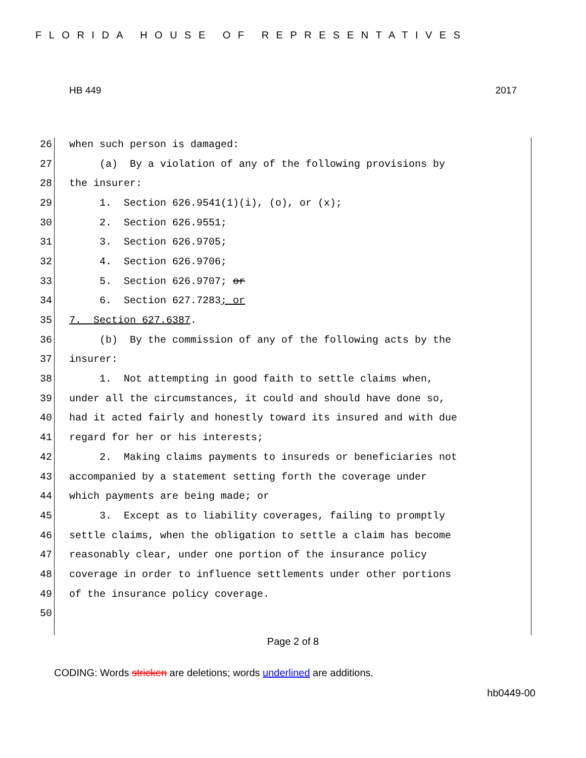FLORIDA HOUSE OF REPRESENTATIVES
HB 449 2017
26 when such person is damaged:
27 (a) By a violation of any of the following provisions by
28 the insurer:
29 1. Section 626.9541(1)(i), (o), or (x);
30 2. Section 626.9551;
31 3. Section 626.9705;
32 4. Section 626.9706;
33 5. Section 626.9707; or
34 6. Section 627.7283; or
35 7. Section 627.6387.
36 (b) By the commission of any of the following acts by the
37 insurer:
38 1. Not attempting in good faith to settle claims when,
39 under all the circumstances, it could and should have done so,
40 had it acted fairly and honestly toward its insured and with due
41 regard for her or his interests;
42 2. Making claims payments to insureds or beneficiaries not
43 accompanied by a statement setting forth the coverage under
44 which payments are being made; or
45 3. Except as to liability coverages, failing to promptly
46 settle claims, when the obligation to settle a claim has become
47 reasonably clear, under one portion of the insurance policy
48 coverage in order to influence settlements under other portions
49 of the insurance policy coverage.
50
Page 2 of 8
CODING: Words stricken are deletions; words underlined are additions.
hb0449-00